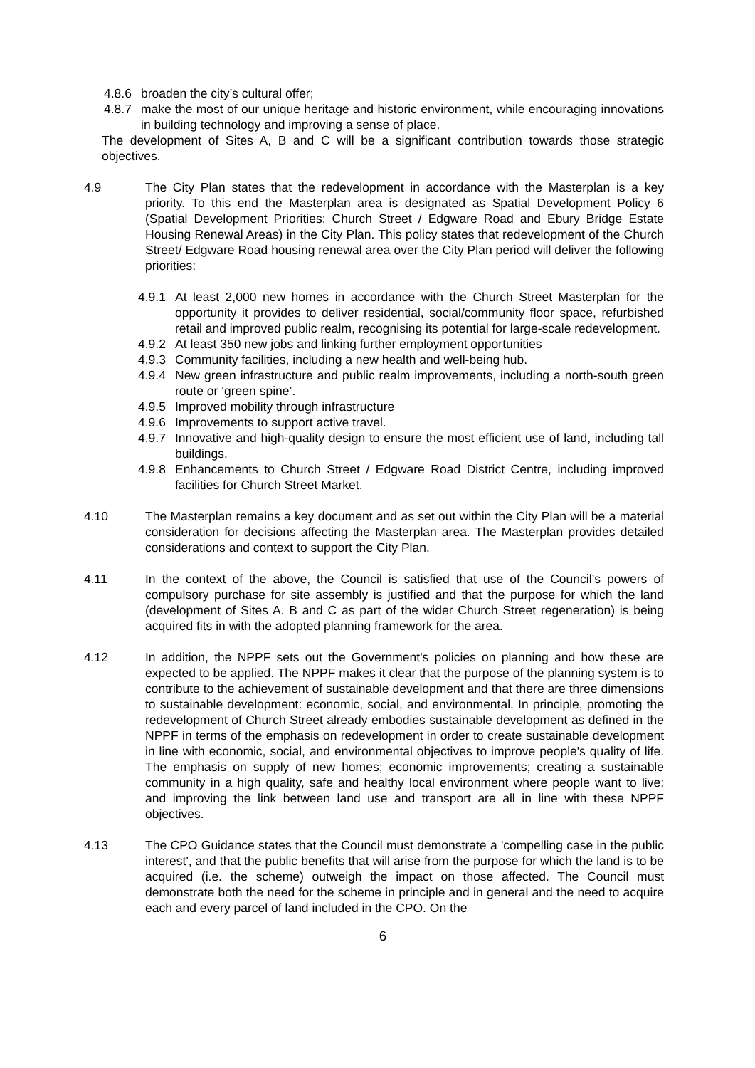4.8.6
broaden the city’s cultural offer;
4.8.7
make the most of our unique heritage and historic environment, while encouraging innovations in building technology and improving a sense of place.
The development of Sites A, B and C will be a significant contribution towards those strategic objectives.
4.9 The City Plan states that the redevelopment in accordance with the Masterplan is a key priority. To this end the Masterplan area is designated as Spatial Development Policy 6 (Spatial Development Priorities: Church Street / Edgware Road and Ebury Bridge Estate Housing Renewal Areas) in the City Plan. This policy states that redevelopment of the Church Street/ Edgware Road housing renewal area over the City Plan period will deliver the following priorities:
4.9.1
At least 2,000 new homes in accordance with the Church Street Masterplan for the opportunity it provides to deliver residential, social/community floor space, refurbished retail and improved public realm, recognising its potential for large-scale redevelopment.
4.9.2
At least 350 new jobs and linking further employment opportunities
4.9.3
Community facilities, including a new health and well-being hub.
4.9.4
New green infrastructure and public realm improvements, including a north-south green route or ‘green spine’.
4.9.5
Improved mobility through infrastructure
4.9.6
Improvements to support active travel.
4.9.7
Innovative and high-quality design to ensure the most efficient use of land, including tall buildings.
4.9.8
Enhancements to Church Street / Edgware Road District Centre, including improved facilities for Church Street Market.
4.10 The Masterplan remains a key document and as set out within the City Plan will be a material consideration for decisions affecting the Masterplan area. The Masterplan provides detailed considerations and context to support the City Plan.
4.11 In the context of the above, the Council is satisfied that use of the Council’s powers of compulsory purchase for site assembly is justified and that the purpose for which the land (development of Sites A. B and C as part of the wider Church Street regeneration) is being acquired fits in with the adopted planning framework for the area.
4.12 In addition, the NPPF sets out the Government's policies on planning and how these are expected to be applied. The NPPF makes it clear that the purpose of the planning system is to contribute to the achievement of sustainable development and that there are three dimensions to sustainable development: economic, social, and environmental. In principle, promoting the redevelopment of Church Street already embodies sustainable development as defined in the NPPF in terms of the emphasis on redevelopment in order to create sustainable development in line with economic, social, and environmental objectives to improve people's quality of life. The emphasis on supply of new homes; economic improvements; creating a sustainable community in a high quality, safe and healthy local environment where people want to live; and improving the link between land use and transport are all in line with these NPPF objectives.
4.13 The CPO Guidance states that the Council must demonstrate a 'compelling case in the public interest', and that the public benefits that will arise from the purpose for which the land is to be acquired (i.e. the scheme) outweigh the impact on those affected. The Council must demonstrate both the need for the scheme in principle and in general and the need to acquire each and every parcel of land included in the CPO. On the
6